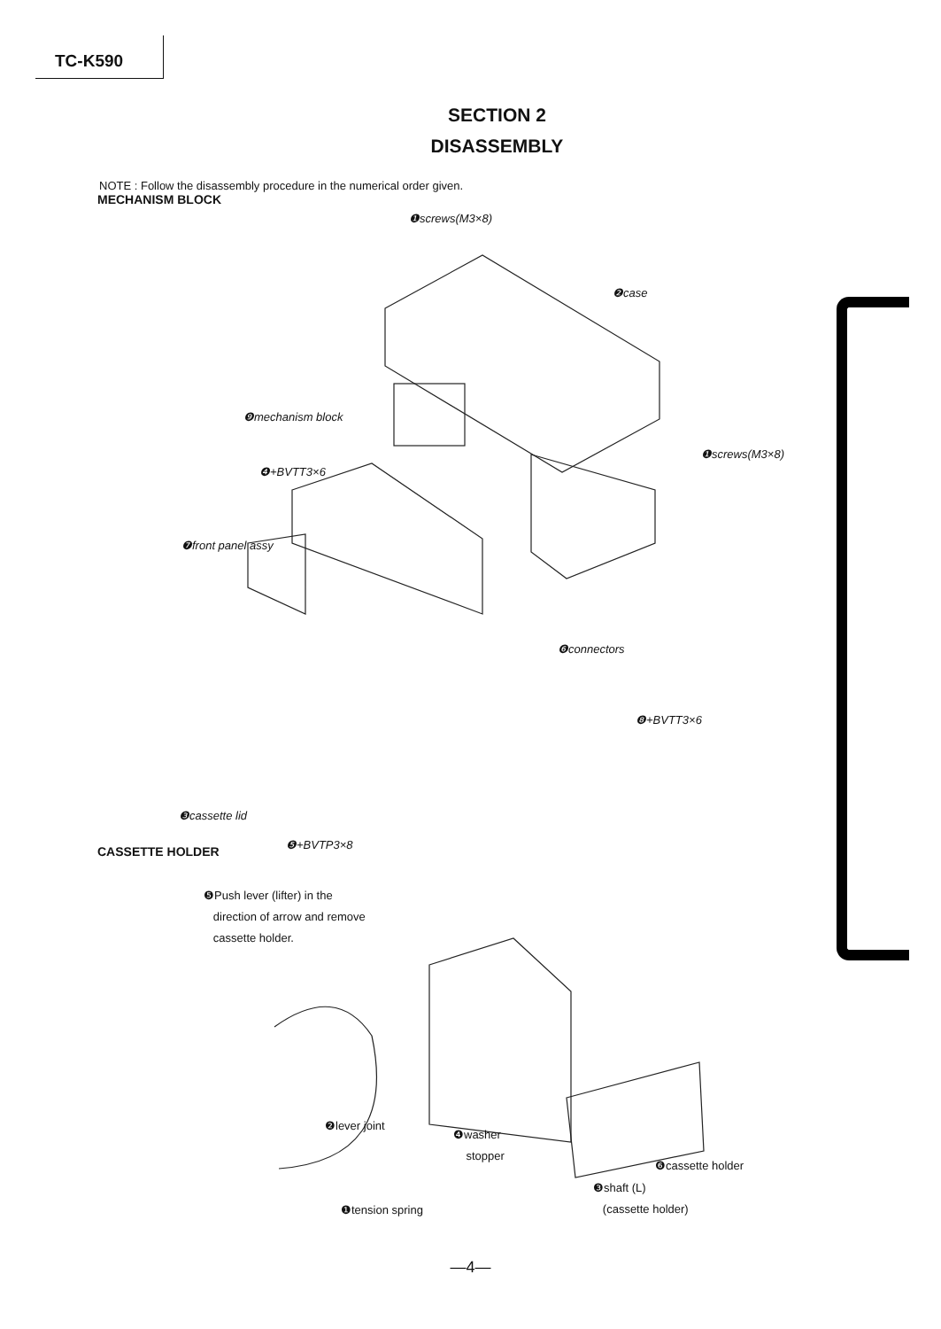TC-K590
SECTION 2
DISASSEMBLY
NOTE : Follow the disassembly procedure in the numerical order given.
MECHANISM BLOCK
❶screws(M3×8)
❷case
❾mechanism block
❶screws(M3×8)
❹+BVTT3×6
❼front panel assy
❻connectors
❽+BVTT3×6
❸cassette lid
❺+BVTP3×8
CASSETTE HOLDER
❺Push lever (lifter) in the
direction of arrow and remove
cassette holder.
❷lever joint
❹washer
stopper
❻cassette holder
❸shaft (L)
(cassette holder)
❶tension spring
—4—